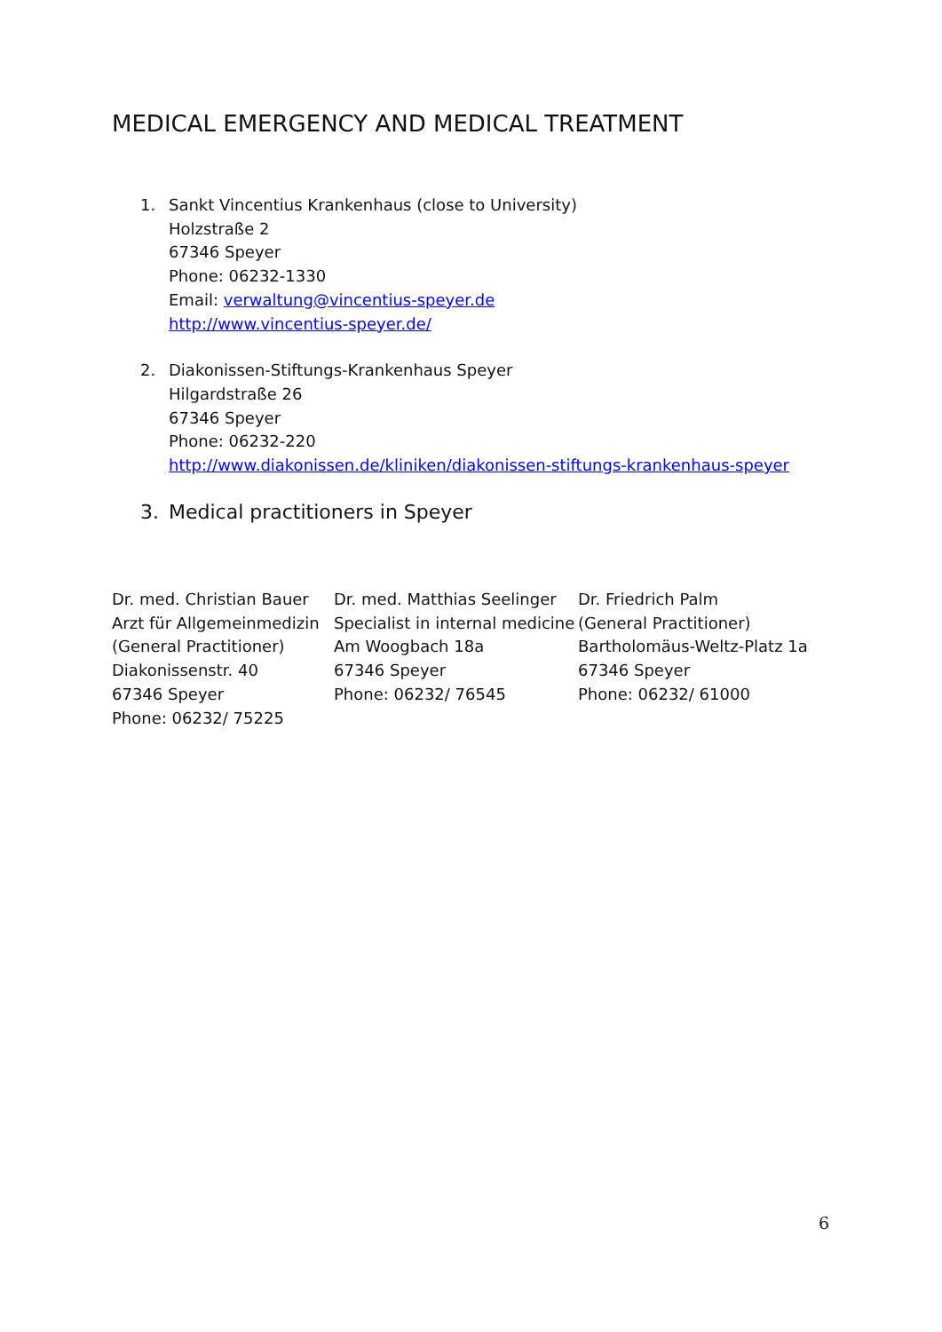MEDICAL EMERGENCY AND MEDICAL TREATMENT
1. Sankt Vincentius Krankenhaus (close to University)
Holzstraße 2
67346 Speyer
Phone: 06232-1330
Email: verwaltung@vincentius-speyer.de
http://www.vincentius-speyer.de/
2. Diakonissen-Stiftungs-Krankenhaus Speyer
Hilgardstraße 26
67346 Speyer
Phone: 06232-220
http://www.diakonissen.de/kliniken/diakonissen-stiftungs-krankenhaus-speyer
3. Medical practitioners in Speyer
Dr. med. Christian Bauer
Arzt für Allgemeinmedizin
(General Practitioner)
Diakonissenstr. 40
67346 Speyer
Phone: 06232/ 75225
Dr. med. Matthias Seelinger
Specialist in internal medicine
Am Woogbach 18a
67346 Speyer
Phone: 06232/ 76545
Dr. Friedrich Palm
(General Practitioner)
Bartholomäus-Weltz-Platz 1a
67346 Speyer
Phone: 06232/ 61000
6